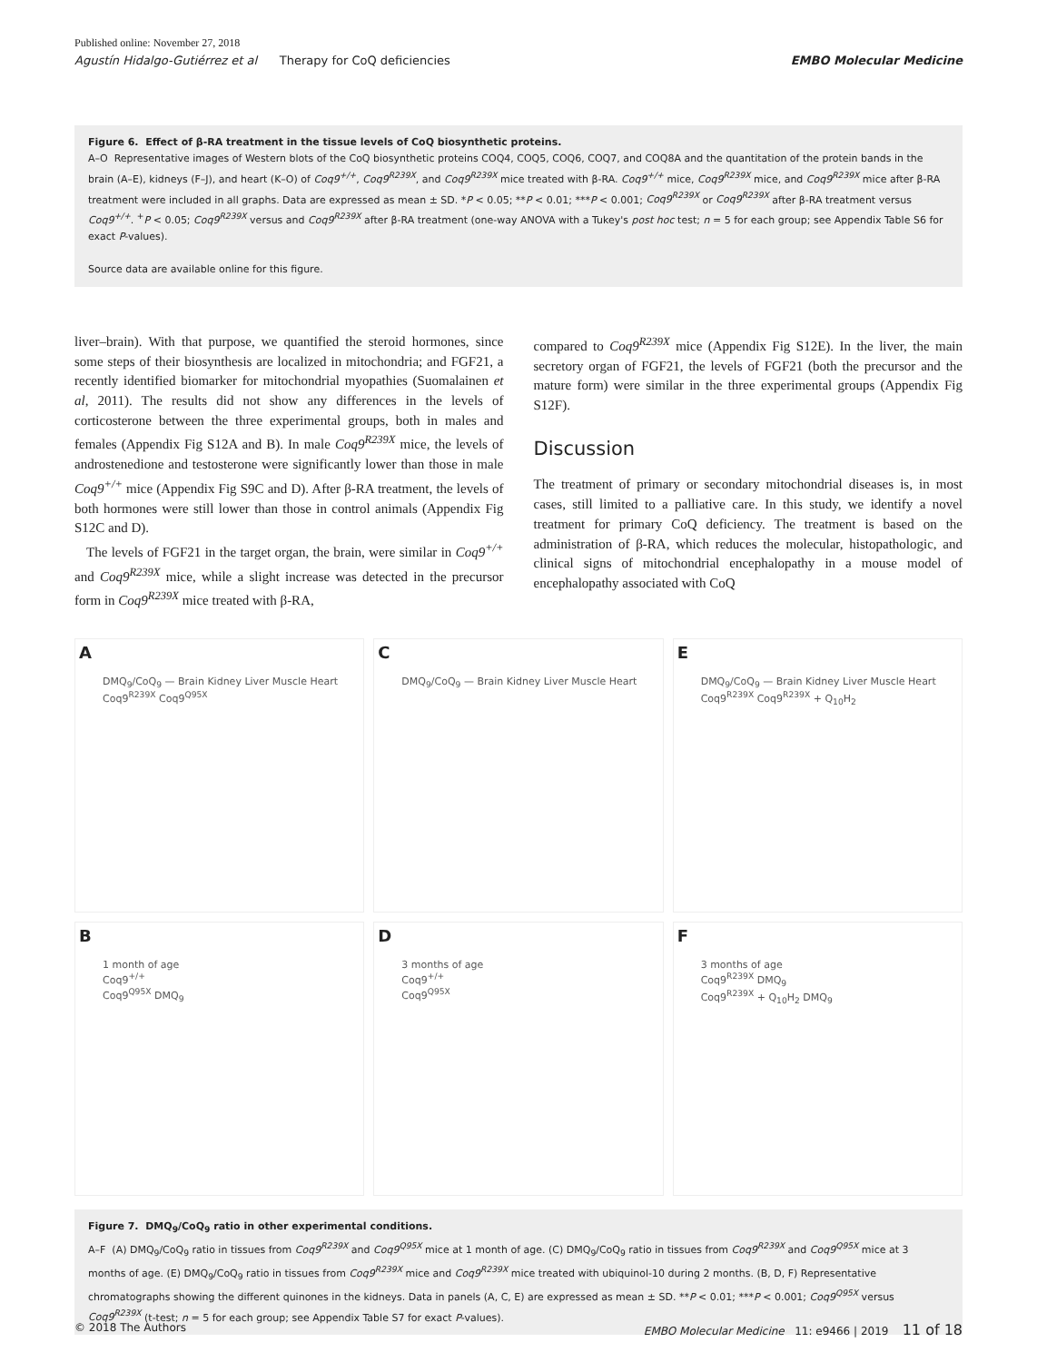Published online: November 27, 2018
Agustín Hidalgo-Gutiérrez et al Therapy for CoQ deficiencies EMBO Molecular Medicine
Figure 6. Effect of β-RA treatment in the tissue levels of CoQ biosynthetic proteins.
A–O Representative images of Western blots of the CoQ biosynthetic proteins COQ4, COQ5, COQ6, COQ7, and COQ8A and the quantitation of the protein bands in the brain (A–E), kidneys (F–J), and heart (K–O) of Coq9<sup>+/+</sup>, Coq9<sup>R239X</sup>, and Coq9<sup>R239X</sup> mice treated with β-RA. Coq9<sup>+/+</sup> mice, Coq9<sup>R239X</sup> mice, and Coq9<sup>R239X</sup> mice after β-RA treatment were included in all graphs. Data are expressed as mean ± SD. *P < 0.05; **P < 0.01; ***P < 0.001; Coq9<sup>R239X</sup> or Coq9<sup>R239X</sup> after β-RA treatment versus Coq9<sup>+/+</sup>. <sup>+</sup>P < 0.05; Coq9<sup>R239X</sup> versus and Coq9<sup>R239X</sup> after β-RA treatment (one-way ANOVA with a Tukey's post hoc test; n = 5 for each group; see Appendix Table S6 for exact P-values).
Source data are available online for this figure.
liver–brain). With that purpose, we quantified the steroid hormones, since some steps of their biosynthesis are localized in mitochondria; and FGF21, a recently identified biomarker for mitochondrial myopathies (Suomalainen et al, 2011). The results did not show any differences in the levels of corticosterone between the three experimental groups, both in males and females (Appendix Fig S12A and B). In male Coq9<sup>R239X</sup> mice, the levels of androstenedione and testosterone were significantly lower than those in male Coq9<sup>+/+</sup> mice (Appendix Fig S9C and D). After β-RA treatment, the levels of both hormones were still lower than those in control animals (Appendix Fig S12C and D).
The levels of FGF21 in the target organ, the brain, were similar in Coq9<sup>+/+</sup> and Coq9<sup>R239X</sup> mice, while a slight increase was detected in the precursor form in Coq9<sup>R239X</sup> mice treated with β-RA,
compared to Coq9<sup>R239X</sup> mice (Appendix Fig S12E). In the liver, the main secretory organ of FGF21, the levels of FGF21 (both the precursor and the mature form) were similar in the three experimental groups (Appendix Fig S12F).
Discussion
The treatment of primary or secondary mitochondrial diseases is, in most cases, still limited to a palliative care. In this study, we identify a novel treatment for primary CoQ deficiency. The treatment is based on the administration of β-RA, which reduces the molecular, histopathologic, and clinical signs of mitochondrial encephalopathy in a mouse model of encephalopathy associated with CoQ
A
DMQ<sub>9</sub>/CoQ<sub>9</sub> — Brain Kidney Liver Muscle Heart
Coq9<sup>R239X</sup> Coq9<sup>Q95X</sup>
C
DMQ<sub>9</sub>/CoQ<sub>9</sub> — Brain Kidney Liver Muscle Heart
E
DMQ<sub>9</sub>/CoQ<sub>9</sub> — Brain Kidney Liver Muscle Heart
Coq9<sup>R239X</sup> Coq9<sup>R239X</sup> + Q<sub>10</sub>H<sub>2</sub>
B
1 month of age
Coq9<sup>+/+</sup>
Coq9<sup>Q95X</sup> DMQ<sub>9</sub>
D
3 months of age
Coq9<sup>+/+</sup>
Coq9<sup>Q95X</sup>
F
3 months of age
Coq9<sup>R239X</sup> DMQ<sub>9</sub>
Coq9<sup>R239X</sup> + Q<sub>10</sub>H<sub>2</sub> DMQ<sub>9</sub>
Figure 7. DMQ<sub>9</sub>/CoQ<sub>9</sub> ratio in other experimental conditions.
A–F (A) DMQ<sub>9</sub>/CoQ<sub>9</sub> ratio in tissues from Coq9<sup>R239X</sup> and Coq9<sup>Q95X</sup> mice at 1 month of age. (C) DMQ<sub>9</sub>/CoQ<sub>9</sub> ratio in tissues from Coq9<sup>R239X</sup> and Coq9<sup>Q95X</sup> mice at 3 months of age. (E) DMQ<sub>9</sub>/CoQ<sub>9</sub> ratio in tissues from Coq9<sup>R239X</sup> mice and Coq9<sup>R239X</sup> mice treated with ubiquinol-10 during 2 months. (B, D, F) Representative chromatographs showing the different quinones in the kidneys. Data in panels (A, C, E) are expressed as mean ± SD. **P < 0.01; ***P < 0.001; Coq9<sup>Q95X</sup> versus Coq9<sup>R239X</sup> (t-test; n = 5 for each group; see Appendix Table S7 for exact P-values).
© 2018 The Authors EMBO Molecular Medicine 11: e9466 | 2019 11 of 18